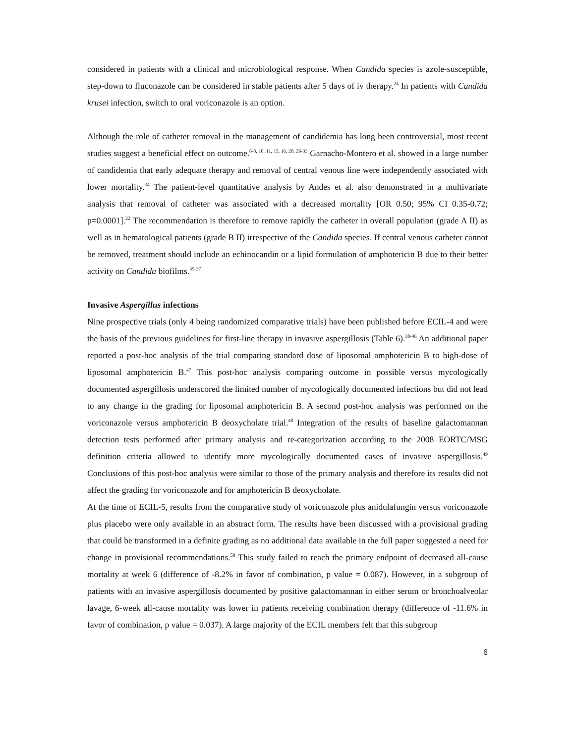considered in patients with a clinical and microbiological response. When Candida species is azole-susceptible, step-down to fluconazole can be considered in stable patients after 5 days of iv therapy.<sup>24</sup> In patients with Candida krusei infection, switch to oral voriconazole is an option.
Although the role of catheter removal in the management of candidemia has long been controversial, most recent studies suggest a beneficial effect on outcome.<sup>6-8, 10, 11, 15, 16, 20, 26-33</sup> Garnacho-Montero et al. showed in a large number of candidemia that early adequate therapy and removal of central venous line were independently associated with lower mortality.<sup>34</sup> The patient-level quantitative analysis by Andes et al. also demonstrated in a multivariate analysis that removal of catheter was associated with a decreased mortality [OR 0.50; 95% CI 0.35-0.72; p=0.0001].<sup>22</sup> The recommendation is therefore to remove rapidly the catheter in overall population (grade A II) as well as in hematological patients (grade B II) irrespective of the Candida species. If central venous catheter cannot be removed, treatment should include an echinocandin or a lipid formulation of amphotericin B due to their better activity on Candida biofilms.<sup>35-37</sup>
Invasive Aspergillus infections
Nine prospective trials (only 4 being randomized comparative trials) have been published before ECIL-4 and were the basis of the previous guidelines for first-line therapy in invasive aspergillosis (Table 6).<sup>38-46</sup> An additional paper reported a post-hoc analysis of the trial comparing standard dose of liposomal amphotericin B to high-dose of liposomal amphotericin B.<sup>47</sup> This post-hoc analysis comparing outcome in possible versus mycologically documented aspergillosis underscored the limited number of mycologically documented infections but did not lead to any change in the grading for liposomal amphotericin B. A second post-hoc analysis was performed on the voriconazole versus amphotericin B deoxycholate trial.<sup>48</sup> Integration of the results of baseline galactomannan detection tests performed after primary analysis and re-categorization according to the 2008 EORTC/MSG definition criteria allowed to identify more mycologically documented cases of invasive aspergillosis.<sup>49</sup> Conclusions of this post-hoc analysis were similar to those of the primary analysis and therefore its results did not affect the grading for voriconazole and for amphotericin B deoxycholate.
At the time of ECIL-5, results from the comparative study of voriconazole plus anidulafungin versus voriconazole plus placebo were only available in an abstract form. The results have been discussed with a provisional grading that could be transformed in a definite grading as no additional data available in the full paper suggested a need for change in provisional recommendations.<sup>50</sup> This study failed to reach the primary endpoint of decreased all-cause mortality at week 6 (difference of -8.2% in favor of combination, p value = 0.087). However, in a subgroup of patients with an invasive aspergillosis documented by positive galactomannan in either serum or bronchoalveolar lavage, 6-week all-cause mortality was lower in patients receiving combination therapy (difference of -11.6% in favor of combination, p value = 0.037). A large majority of the ECIL members felt that this subgroup
6